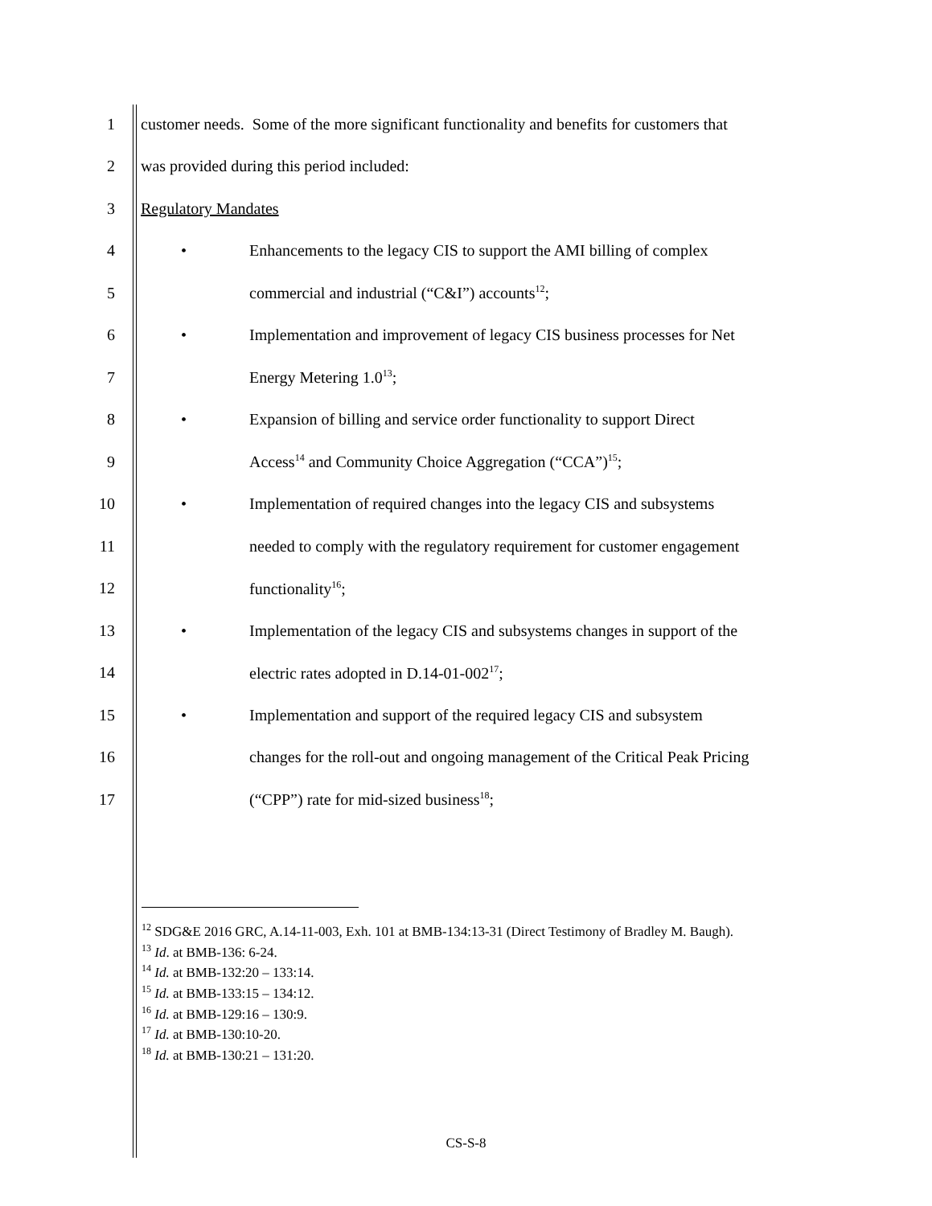1 customer needs. Some of the more significant functionality and benefits for customers that
2 was provided during this period included:
3 Regulatory Mandates
4 • Enhancements to the legacy CIS to support the AMI billing of complex
5 commercial and industrial (“C&I”) accounts<sup>12</sup>;
6 • Implementation and improvement of legacy CIS business processes for Net
7 Energy Metering 1.0<sup>13</sup>;
8 • Expansion of billing and service order functionality to support Direct
9 Access<sup>14</sup> and Community Choice Aggregation (“CCA”)<sup>15</sup>;
10 • Implementation of required changes into the legacy CIS and subsystems
11 needed to comply with the regulatory requirement for customer engagement
12 functionality<sup>16</sup>;
13 • Implementation of the legacy CIS and subsystems changes in support of the
14 electric rates adopted in D.14-01-002<sup>17</sup>;
15 • Implementation and support of the required legacy CIS and subsystem
16 changes for the roll-out and ongoing management of the Critical Peak Pricing
17 (“CPP”) rate for mid-sized business<sup>18</sup>;
<sup>12</sup> SDG&E 2016 GRC, A.14-11-003, Exh. 101 at BMB-134:13-31 (Direct Testimony of Bradley M. Baugh).
<sup>13</sup> Id. at BMB-136: 6-24.
<sup>14</sup> Id. at BMB-132:20 – 133:14.
<sup>15</sup> Id. at BMB-133:15 – 134:12.
<sup>16</sup> Id. at BMB-129:16 – 130:9.
<sup>17</sup> Id. at BMB-130:10-20.
<sup>18</sup> Id. at BMB-130:21 – 131:20.
CS-S-8